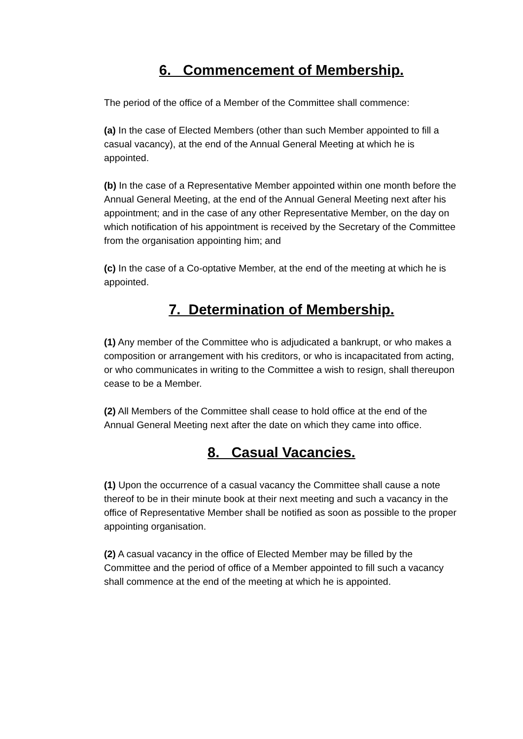6. Commencement of Membership.
The period of the office of a Member of the Committee shall commence:
(a) In the case of Elected Members (other than such Member appointed to fill a casual vacancy), at the end of the Annual General Meeting at which he is appointed.
(b) In the case of a Representative Member appointed within one month before the Annual General Meeting, at the end of the Annual General Meeting next after his appointment; and in the case of any other Representative Member, on the day on which notification of his appointment is received by the Secretary of the Committee from the organisation appointing him; and
(c) In the case of a Co-optative Member, at the end of the meeting at which he is appointed.
7. Determination of Membership.
(1) Any member of the Committee who is adjudicated a bankrupt, or who makes a composition or arrangement with his creditors, or who is incapacitated from acting, or who communicates in writing to the Committee a wish to resign, shall thereupon cease to be a Member.
(2) All Members of the Committee shall cease to hold office at the end of the Annual General Meeting next after the date on which they came into office.
8. Casual Vacancies.
(1) Upon the occurrence of a casual vacancy the Committee shall cause a note thereof to be in their minute book at their next meeting and such a vacancy in the office of Representative Member shall be notified as soon as possible to the proper appointing organisation.
(2) A casual vacancy in the office of Elected Member may be filled by the Committee and the period of office of a Member appointed to fill such a vacancy shall commence at the end of the meeting at which he is appointed.